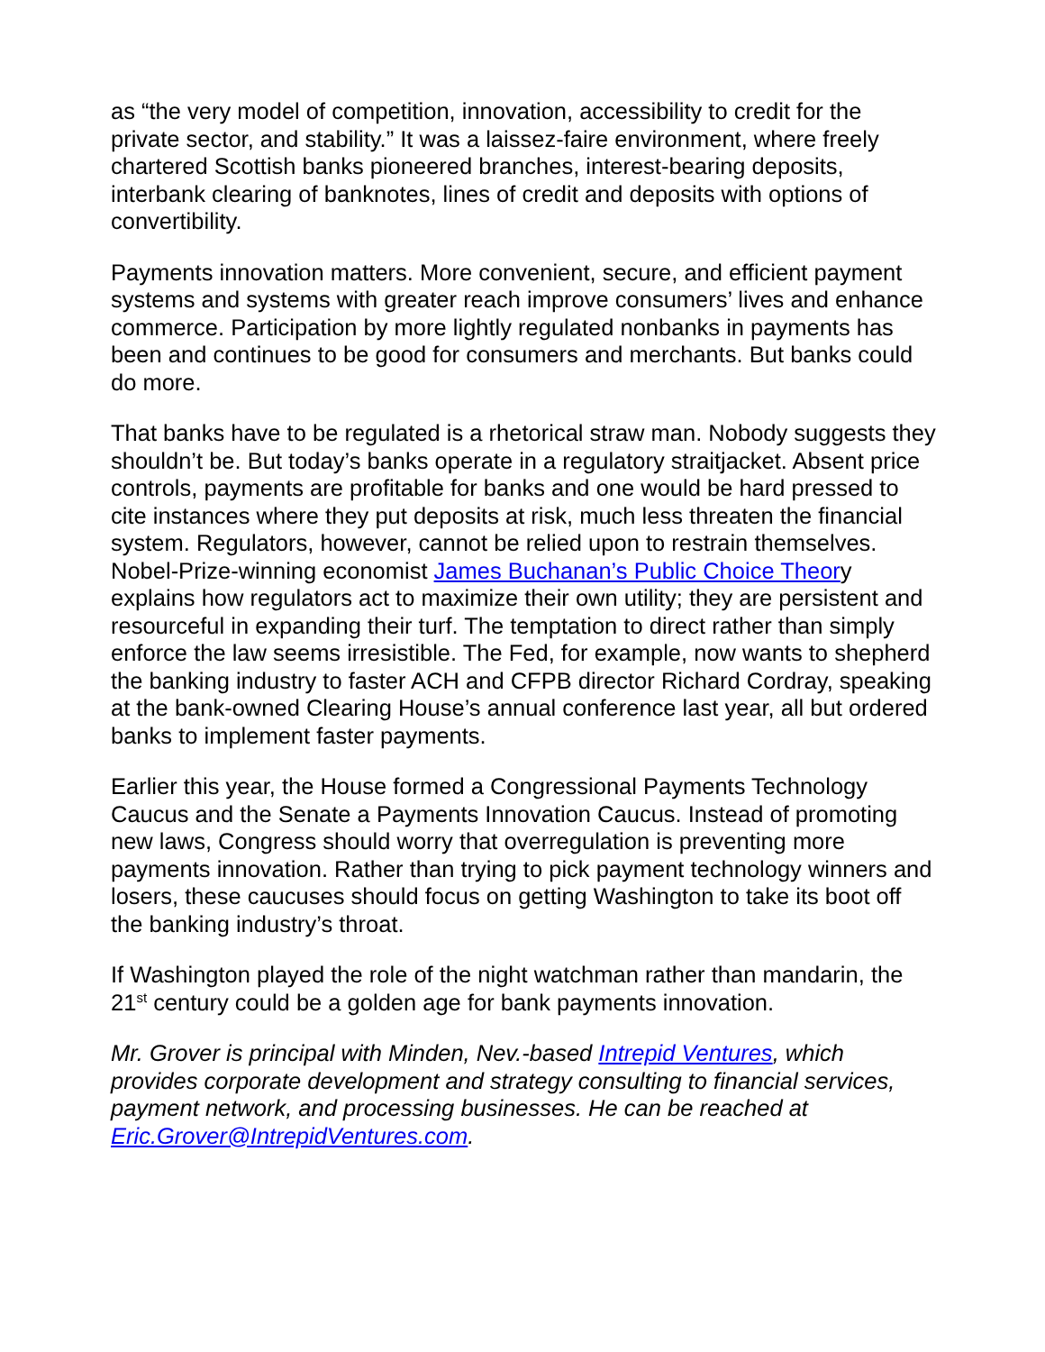as “the very model of competition, innovation, accessibility to credit for the private sector, and stability.” It was a laissez-faire environment, where freely chartered Scottish banks pioneered branches, interest-bearing deposits, interbank clearing of banknotes, lines of credit and deposits with options of convertibility.
Payments innovation matters. More convenient, secure, and efficient payment systems and systems with greater reach improve consumers’ lives and enhance commerce. Participation by more lightly regulated nonbanks in payments has been and continues to be good for consumers and merchants. But banks could do more.
That banks have to be regulated is a rhetorical straw man. Nobody suggests they shouldn’t be. But today’s banks operate in a regulatory straitjacket. Absent price controls, payments are profitable for banks and one would be hard pressed to cite instances where they put deposits at risk, much less threaten the financial system. Regulators, however, cannot be relied upon to restrain themselves. Nobel-Prize-winning economist James Buchanan’s Public Choice Theory explains how regulators act to maximize their own utility; they are persistent and resourceful in expanding their turf. The temptation to direct rather than simply enforce the law seems irresistible. The Fed, for example, now wants to shepherd the banking industry to faster ACH and CFPB director Richard Cordray, speaking at the bank-owned Clearing House’s annual conference last year, all but ordered banks to implement faster payments.
Earlier this year, the House formed a Congressional Payments Technology Caucus and the Senate a Payments Innovation Caucus. Instead of promoting new laws, Congress should worry that overregulation is preventing more payments innovation. Rather than trying to pick payment technology winners and losers, these caucuses should focus on getting Washington to take its boot off the banking industry’s throat.
If Washington played the role of the night watchman rather than mandarin, the 21<sup>st</sup> century could be a golden age for bank payments innovation.
Mr. Grover is principal with Minden, Nev.-based Intrepid Ventures, which provides corporate development and strategy consulting to financial services, payment network, and processing businesses. He can be reached at Eric.Grover@IntrepidVentures.com.